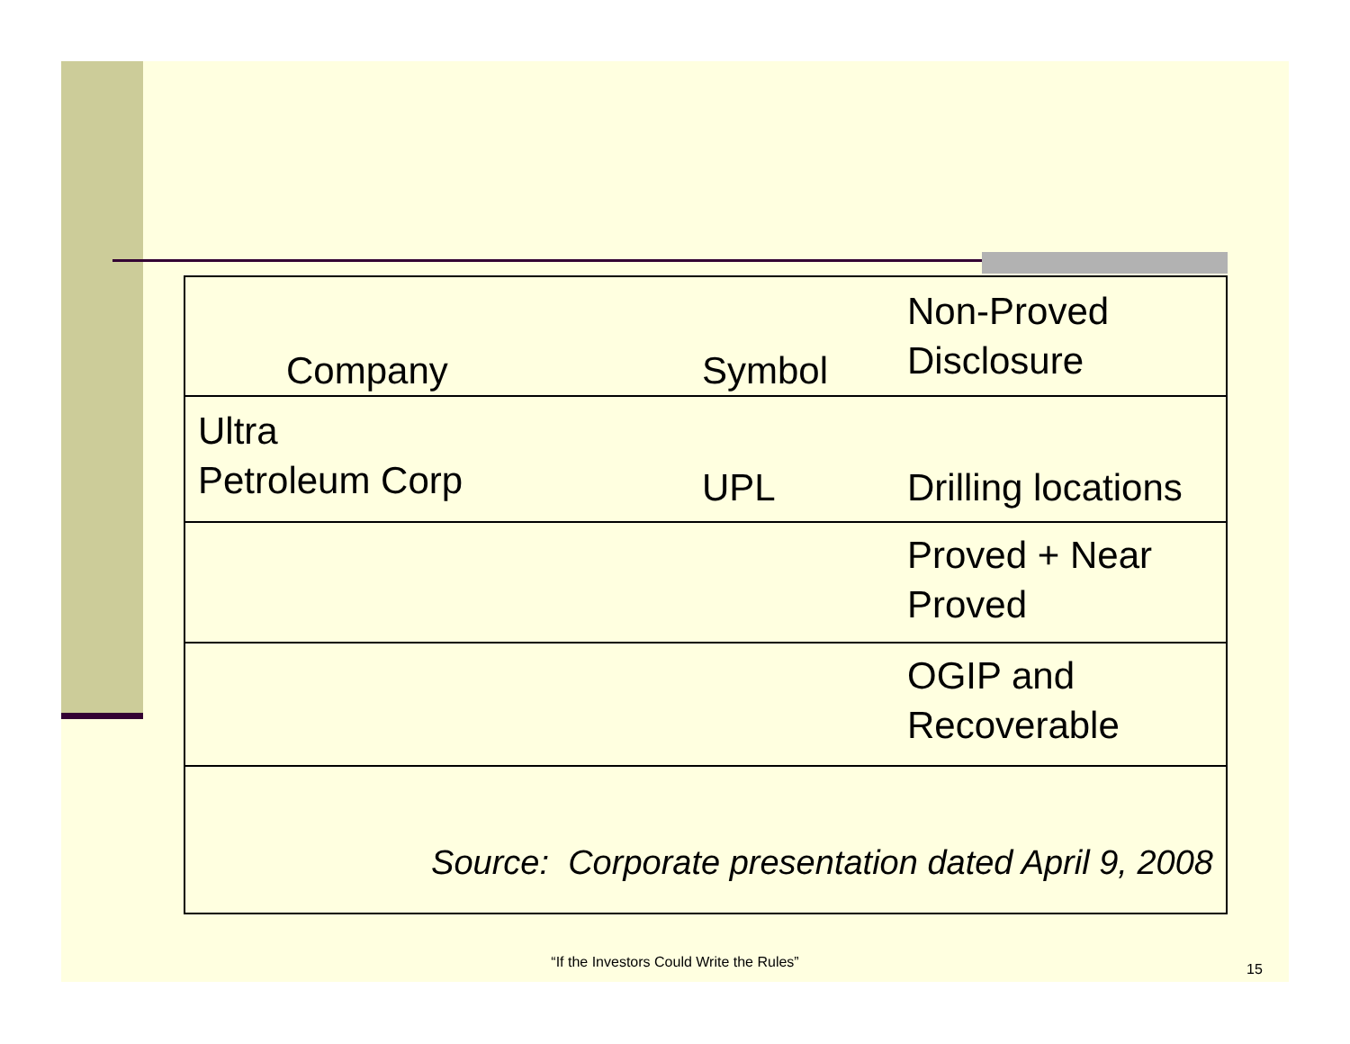| Company | Symbol | Non-Proved Disclosure |
| Ultra Petroleum Corp | UPL | Drilling locations |
| | | Proved + Near Proved |
| | | OGIP and Recoverable |
| Source: Corporate presentation dated April 9, 2008 | | |
“If the Investors Could Write the Rules” 15